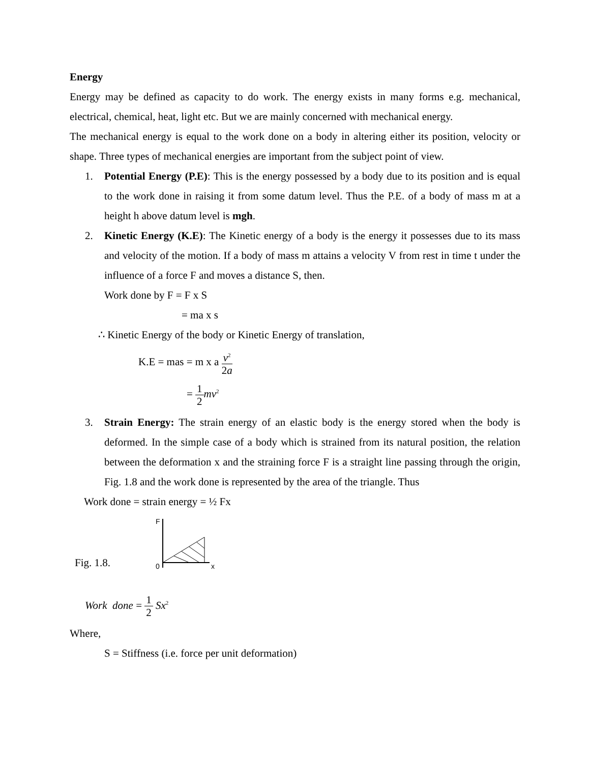Energy
Energy may be defined as capacity to do work. The energy exists in many forms e.g. mechanical, electrical, chemical, heat, light etc. But we are mainly concerned with mechanical energy.
The mechanical energy is equal to the work done on a body in altering either its position, velocity or shape. Three types of mechanical energies are important from the subject point of view.
1. Potential Energy (P.E): This is the energy possessed by a body due to its position and is equal to the work done in raising it from some datum level. Thus the P.E. of a body of mass m at a height h above datum level is mgh.
2. Kinetic Energy (K.E): The Kinetic energy of a body is the energy it possesses due to its mass and velocity of the motion. If a body of mass m attains a velocity V from rest in time t under the influence of a force F and moves a distance S, then.
Work done by F = F x S
= ma x s
∴ Kinetic Energy of the body or Kinetic Energy of translation,
K.E = mas = m x a v<sup>2</sup> 2a
= 1 2 mv<sup>2</sup>
3. Strain Energy: The strain energy of an elastic body is the energy stored when the body is deformed. In the simple case of a body which is strained from its natural position, the relation between the deformation x and the straining force F is a straight line passing through the origin, Fig. 1.8 and the work done is represented by the area of the triangle. Thus
Work done = strain energy = ½ Fx
Fig. 1.8.
F
0
x
Work done = 1 2 Sx<sup>2</sup>
Where,
S = Stiffness (i.e. force per unit deformation)